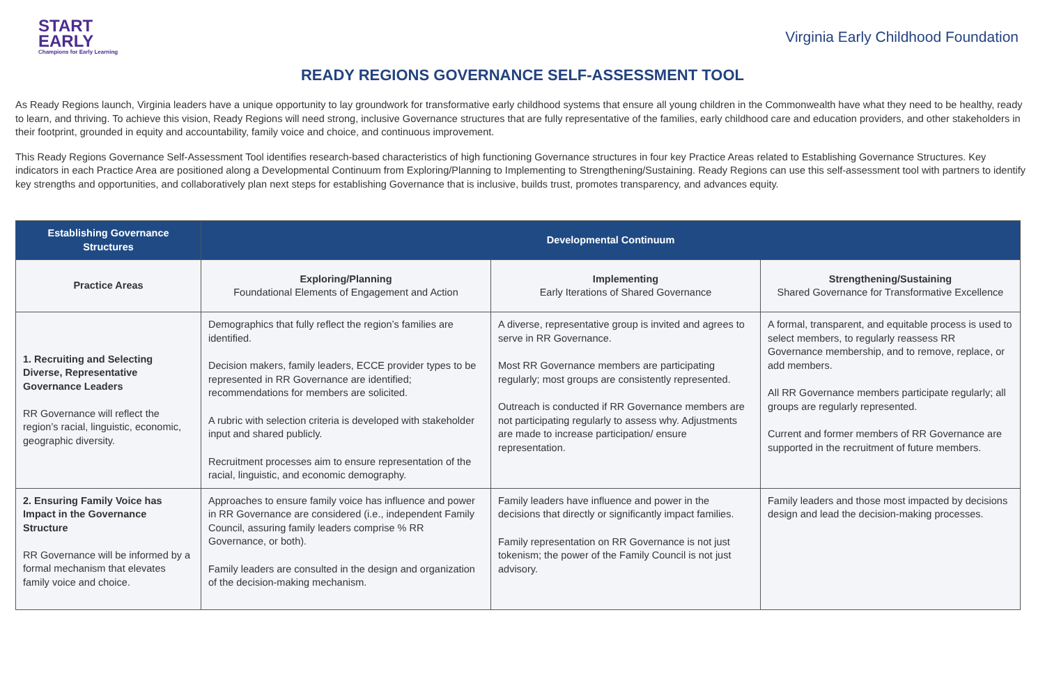START
EARLY
Champions for Early Learning
Virginia Early Childhood Foundation
READY REGIONS GOVERNANCE SELF-ASSESSMENT TOOL
As Ready Regions launch, Virginia leaders have a unique opportunity to lay groundwork for transformative early childhood systems that ensure all young children in the Commonwealth have what they need to be healthy, ready to learn, and thriving. To achieve this vision, Ready Regions will need strong, inclusive Governance structures that are fully representative of the families, early childhood care and education providers, and other stakeholders in their footprint, grounded in equity and accountability, family voice and choice, and continuous improvement.
This Ready Regions Governance Self-Assessment Tool identifies research-based characteristics of high functioning Governance structures in four key Practice Areas related to Establishing Governance Structures. Key indicators in each Practice Area are positioned along a Developmental Continuum from Exploring/Planning to Implementing to Strengthening/Sustaining. Ready Regions can use this self-assessment tool with partners to identify key strengths and opportunities, and collaboratively plan next steps for establishing Governance that is inclusive, builds trust, promotes transparency, and advances equity.
| Establishing Governance Structures | Developmental Continuum | | |
| --- | --- | --- | --- |
| Practice Areas | Exploring/Planning Foundational Elements of Engagement and Action | Implementing Early Iterations of Shared Governance | Strengthening/Sustaining Shared Governance for Transformative Excellence |
| 1. Recruiting and Selecting Diverse, Representative Governance Leaders RR Governance will reflect the region’s racial, linguistic, economic, geographic diversity. | Demographics that fully reflect the region’s families are identified. Decision makers, family leaders, ECCE provider types to be represented in RR Governance are identified; recommendations for members are solicited. A rubric with selection criteria is developed with stakeholder input and shared publicly. Recruitment processes aim to ensure representation of the racial, linguistic, and economic demography. | A diverse, representative group is invited and agrees to serve in RR Governance. Most RR Governance members are participating regularly; most groups are consistently represented. Outreach is conducted if RR Governance members are not participating regularly to assess why. Adjustments are made to increase participation/ ensure representation. | A formal, transparent, and equitable process is used to select members, to regularly reassess RR Governance membership, and to remove, replace, or add members. All RR Governance members participate regularly; all groups are regularly represented. Current and former members of RR Governance are supported in the recruitment of future members. |
| 2. Ensuring Family Voice has Impact in the Governance Structure RR Governance will be informed by a formal mechanism that elevates family voice and choice. | Approaches to ensure family voice has influence and power in RR Governance are considered (i.e., independent Family Council, assuring family leaders comprise % RR Governance, or both). Family leaders are consulted in the design and organization of the decision-making mechanism. | Family leaders have influence and power in the decisions that directly or significantly impact families. Family representation on RR Governance is not just tokenism; the power of the Family Council is not just advisory. | Family leaders and those most impacted by decisions design and lead the decision-making processes. |